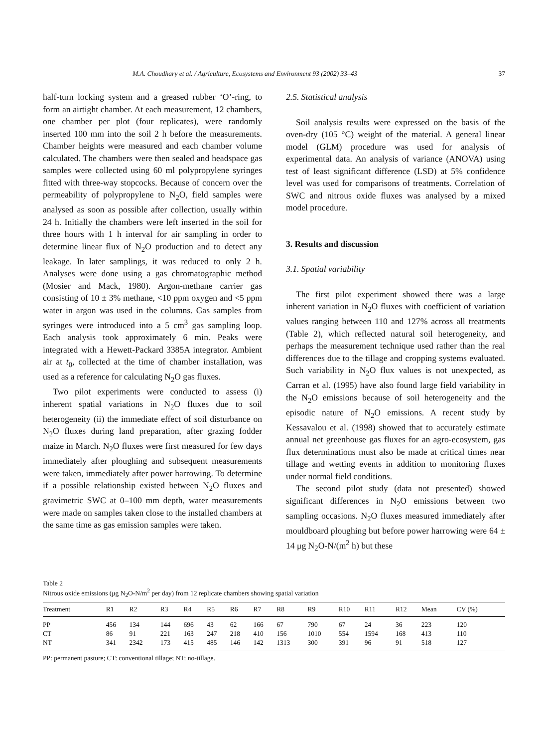M.A. Choudhary et al. / Agriculture, Ecosystems and Environment 93 (2002) 33–43 37
half-turn locking system and a greased rubber ‘O’-ring, to form an airtight chamber. At each measurement, 12 chambers, one chamber per plot (four replicates), were randomly inserted 100 mm into the soil 2 h before the measurements. Chamber heights were measured and each chamber volume calculated. The chambers were then sealed and headspace gas samples were collected using 60 ml polypropylene syringes fitted with three-way stopcocks. Because of concern over the permeability of polypropylene to N<sub>2</sub>O, field samples were analysed as soon as possible after collection, usually within 24 h. Initially the chambers were left inserted in the soil for three hours with 1 h interval for air sampling in order to determine linear flux of N<sub>2</sub>O production and to detect any leakage. In later samplings, it was reduced to only 2 h. Analyses were done using a gas chromatographic method (Mosier and Mack, 1980). Argon-methane carrier gas consisting of 10 ± 3% methane, <10 ppm oxygen and <5 ppm water in argon was used in the columns. Gas samples from syringes were introduced into a 5 cm<sup>3</sup> gas sampling loop. Each analysis took approximately 6 min. Peaks were integrated with a Hewett-Packard 3385A integrator. Ambient air at t<sub>0</sub>, collected at the time of chamber installation, was used as a reference for calculating N<sub>2</sub>O gas fluxes.
Two pilot experiments were conducted to assess (i) inherent spatial variations in N<sub>2</sub>O fluxes due to soil heterogeneity (ii) the immediate effect of soil disturbance on N<sub>2</sub>O fluxes during land preparation, after grazing fodder maize in March. N<sub>2</sub>O fluxes were first measured for few days immediately after ploughing and subsequent measurements were taken, immediately after power harrowing. To determine if a possible relationship existed between N<sub>2</sub>O fluxes and gravimetric SWC at 0–100 mm depth, water measurements were made on samples taken close to the installed chambers at the same time as gas emission samples were taken.
2.5. Statistical analysis
Soil analysis results were expressed on the basis of the oven-dry (105 °C) weight of the material. A general linear model (GLM) procedure was used for analysis of experimental data. An analysis of variance (ANOVA) using test of least significant difference (LSD) at 5% confidence level was used for comparisons of treatments. Correlation of SWC and nitrous oxide fluxes was analysed by a mixed model procedure.
3. Results and discussion
3.1. Spatial variability
The first pilot experiment showed there was a large inherent variation in N<sub>2</sub>O fluxes with coefficient of variation values ranging between 110 and 127% across all treatments (Table 2), which reflected natural soil heterogeneity, and perhaps the measurement technique used rather than the real differences due to the tillage and cropping systems evaluated. Such variability in N<sub>2</sub>O flux values is not unexpected, as Carran et al. (1995) have also found large field variability in the N<sub>2</sub>O emissions because of soil heterogeneity and the episodic nature of N<sub>2</sub>O emissions. A recent study by Kessavalou et al. (1998) showed that to accurately estimate annual net greenhouse gas fluxes for an agro-ecosystem, gas flux determinations must also be made at critical times near tillage and wetting events in addition to monitoring fluxes under normal field conditions.
The second pilot study (data not presented) showed significant differences in N<sub>2</sub>O emissions between two sampling occasions. N<sub>2</sub>O fluxes measured immediately after mouldboard ploughing but before power harrowing were 64 ± 14 μg N<sub>2</sub>O-N/(m<sup>2</sup> h) but these
Table 2
Nitrous oxide emissions (μg N<sub>2</sub>O-N/m<sup>2</sup> per day) from 12 replicate chambers showing spatial variation
| Treatment | R1 | R2 | R3 | R4 | R5 | R6 | R7 | R8 | R9 | R10 | R11 | R12 | Mean | CV (%) |
| --- | --- | --- | --- | --- | --- | --- | --- | --- | --- | --- | --- | --- | --- | --- |
| PP | 456 | 134 | 144 | 696 | 43 | 62 | 166 | 67 | 790 | 67 | 24 | 36 | 223 | 120 |
| CT | 86 | 91 | 221 | 163 | 247 | 218 | 410 | 156 | 1010 | 554 | 1594 | 168 | 413 | 110 |
| NT | 341 | 2342 | 173 | 415 | 485 | 146 | 142 | 1313 | 300 | 391 | 96 | 91 | 518 | 127 |
PP: permanent pasture; CT: conventional tillage; NT: no-tillage.